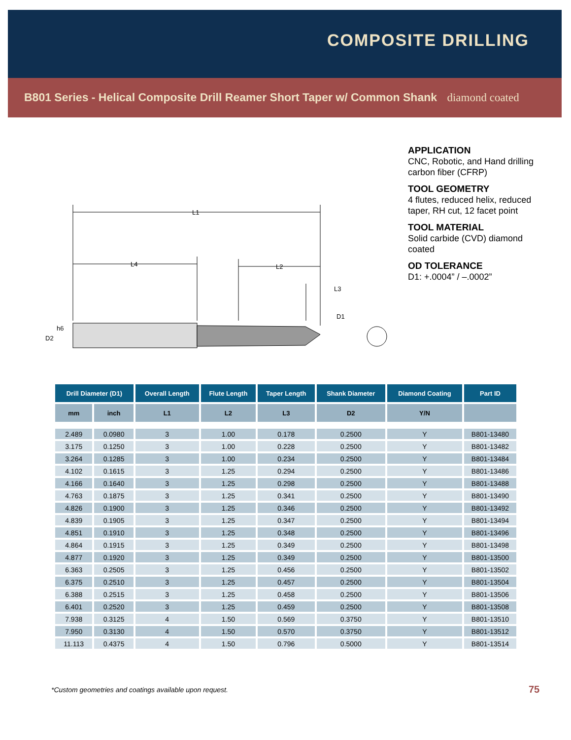COMPOSITE DRILLING
B801 Series - Helical Composite Drill Reamer Short Taper w/ Common Shank diamond coated
APPLICATION
CNC, Robotic, and Hand drilling carbon fiber (CFRP)
TOOL GEOMETRY
4 flutes, reduced helix, reduced taper, RH cut, 12 facet point
TOOL MATERIAL
Solid carbide (CVD) diamond coated
OD TOLERANCE
D1: +.0004” / –.0002”
L1
L4
L2
L3
D1
D2
h6
| Drill Diameter (D1) | | Overall Length | Flute Length | Taper Length | Shank Diameter | Diamond Coating | Part ID |
| --- | --- | --- | --- | --- | --- | --- | --- |
| mm | inch | L1 | L2 | L3 | D2 | Y/N | |
| 2.489 | 0.0980 | 3 | 1.00 | 0.178 | 0.2500 | Y | B801-13480 |
| 3.175 | 0.1250 | 3 | 1.00 | 0.228 | 0.2500 | Y | B801-13482 |
| 3.264 | 0.1285 | 3 | 1.00 | 0.234 | 0.2500 | Y | B801-13484 |
| 4.102 | 0.1615 | 3 | 1.25 | 0.294 | 0.2500 | Y | B801-13486 |
| 4.166 | 0.1640 | 3 | 1.25 | 0.298 | 0.2500 | Y | B801-13488 |
| 4.763 | 0.1875 | 3 | 1.25 | 0.341 | 0.2500 | Y | B801-13490 |
| 4.826 | 0.1900 | 3 | 1.25 | 0.346 | 0.2500 | Y | B801-13492 |
| 4.839 | 0.1905 | 3 | 1.25 | 0.347 | 0.2500 | Y | B801-13494 |
| 4.851 | 0.1910 | 3 | 1.25 | 0.348 | 0.2500 | Y | B801-13496 |
| 4.864 | 0.1915 | 3 | 1.25 | 0.349 | 0.2500 | Y | B801-13498 |
| 4.877 | 0.1920 | 3 | 1.25 | 0.349 | 0.2500 | Y | B801-13500 |
| 6.363 | 0.2505 | 3 | 1.25 | 0.456 | 0.2500 | Y | B801-13502 |
| 6.375 | 0.2510 | 3 | 1.25 | 0.457 | 0.2500 | Y | B801-13504 |
| 6.388 | 0.2515 | 3 | 1.25 | 0.458 | 0.2500 | Y | B801-13506 |
| 6.401 | 0.2520 | 3 | 1.25 | 0.459 | 0.2500 | Y | B801-13508 |
| 7.938 | 0.3125 | 4 | 1.50 | 0.569 | 0.3750 | Y | B801-13510 |
| 7.950 | 0.3130 | 4 | 1.50 | 0.570 | 0.3750 | Y | B801-13512 |
| 11.113 | 0.4375 | 4 | 1.50 | 0.796 | 0.5000 | Y | B801-13514 |
*Custom geometries and coatings available upon request.
75